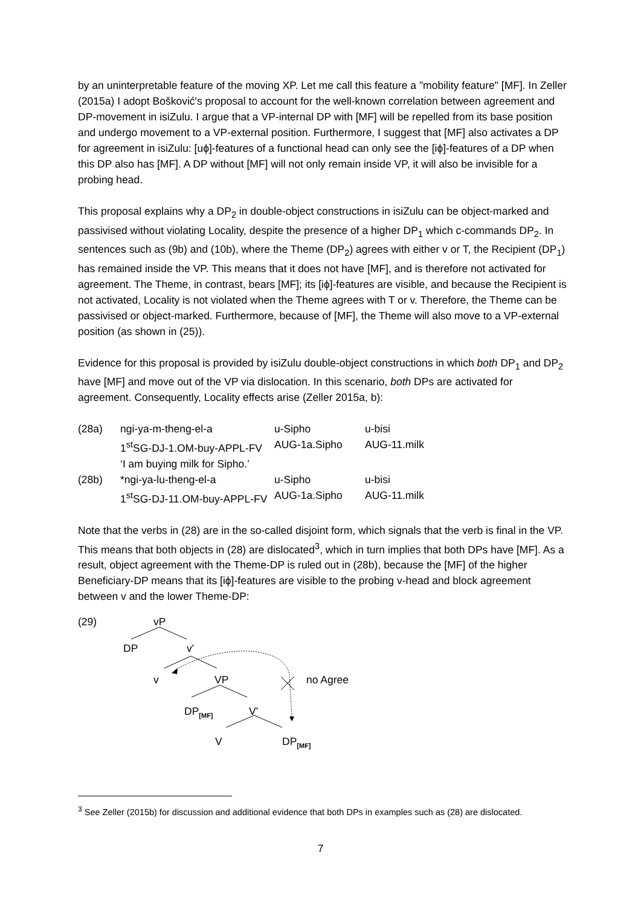by an uninterpretable feature of the moving XP. Let me call this feature a "mobility feature" [MF]. In Zeller (2015a) I adopt Bošković's proposal to account for the well-known correlation between agreement and DP-movement in isiZulu. I argue that a VP-internal DP with [MF] will be repelled from its base position and undergo movement to a VP-external position. Furthermore, I suggest that [MF] also activates a DP for agreement in isiZulu: [uϕ]-features of a functional head can only see the [iϕ]-features of a DP when this DP also has [MF]. A DP without [MF] will not only remain inside VP, it will also be invisible for a probing head.
This proposal explains why a DP<sub>2</sub> in double-object constructions in isiZulu can be object-marked and passivised without violating Locality, despite the presence of a higher DP<sub>1</sub> which c-commands DP<sub>2</sub>. In sentences such as (9b) and (10b), where the Theme (DP<sub>2</sub>) agrees with either v or T, the Recipient (DP<sub>1</sub>) has remained inside the VP. This means that it does not have [MF], and is therefore not activated for agreement. The Theme, in contrast, bears [MF]; its [iϕ]-features are visible, and because the Recipient is not activated, Locality is not violated when the Theme agrees with T or v. Therefore, the Theme can be passivised or object-marked. Furthermore, because of [MF], the Theme will also move to a VP-external position (as shown in (25)).
Evidence for this proposal is provided by isiZulu double-object constructions in which both DP<sub>1</sub> and DP<sub>2</sub> have [MF] and move out of the VP via dislocation. In this scenario, both DPs are activated for agreement. Consequently, Locality effects arise (Zeller 2015a, b):
| (28a) | ngi-ya-m-theng-el-a | u-Sipho | u-bisi |
| | 1<sup>st</sup>SG-DJ-1.OM-buy-APPL-FV | AUG-1a.Sipho | AUG-11.milk |
| | ‘I am buying milk for Sipho.’ | | |
| (28b) | *ngi-ya-lu-theng-el-a | u-Sipho | u-bisi |
| | 1<sup>st</sup>SG-DJ-11.OM-buy-APPL-FV | AUG-1a.Sipho | AUG-11.milk |
Note that the verbs in (28) are in the so-called disjoint form, which signals that the verb is final in the VP. This means that both objects in (28) are dislocated<sup>3</sup>, which in turn implies that both DPs have [MF]. As a result, object agreement with the Theme-DP is ruled out in (28b), because the [MF] of the higher Beneficiary-DP means that its [iϕ]-features are visible to the probing v-head and block agreement between v and the lower Theme-DP:
(29) vP
DP v'
v VP no Agree
DP<sub>[MF]</sub> V'
V DP<sub>[MF]</sub>
<sup>3</sup> See Zeller (2015b) for discussion and additional evidence that both DPs in examples such as (28) are dislocated.
7